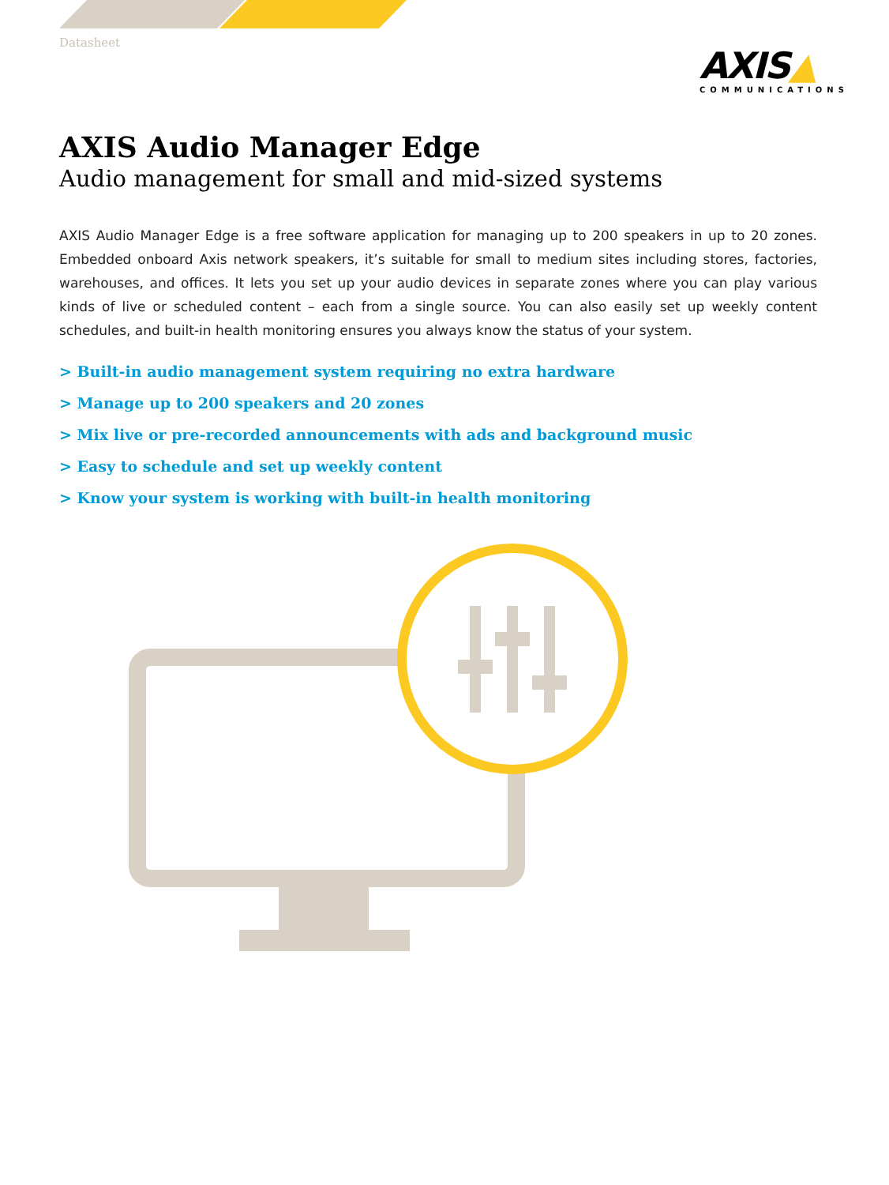Datasheet
AXIS▲
COMMUNICATIONS
AXIS Audio Manager Edge
Audio management for small and mid-sized systems
AXIS Audio Manager Edge is a free software application for managing up to 200 speakers in up to 20 zones. Embedded onboard Axis network speakers, it’s suitable for small to medium sites including stores, factories, warehouses, and offices. It lets you set up your audio devices in separate zones where you can play various kinds of live or scheduled content – each from a single source. You can also easily set up weekly content schedules, and built-in health monitoring ensures you always know the status of your system.
> Built-in audio management system requiring no extra hardware
> Manage up to 200 speakers and 20 zones
> Mix live or pre-recorded announcements with ads and background music
> Easy to schedule and set up weekly content
> Know your system is working with built-in health monitoring